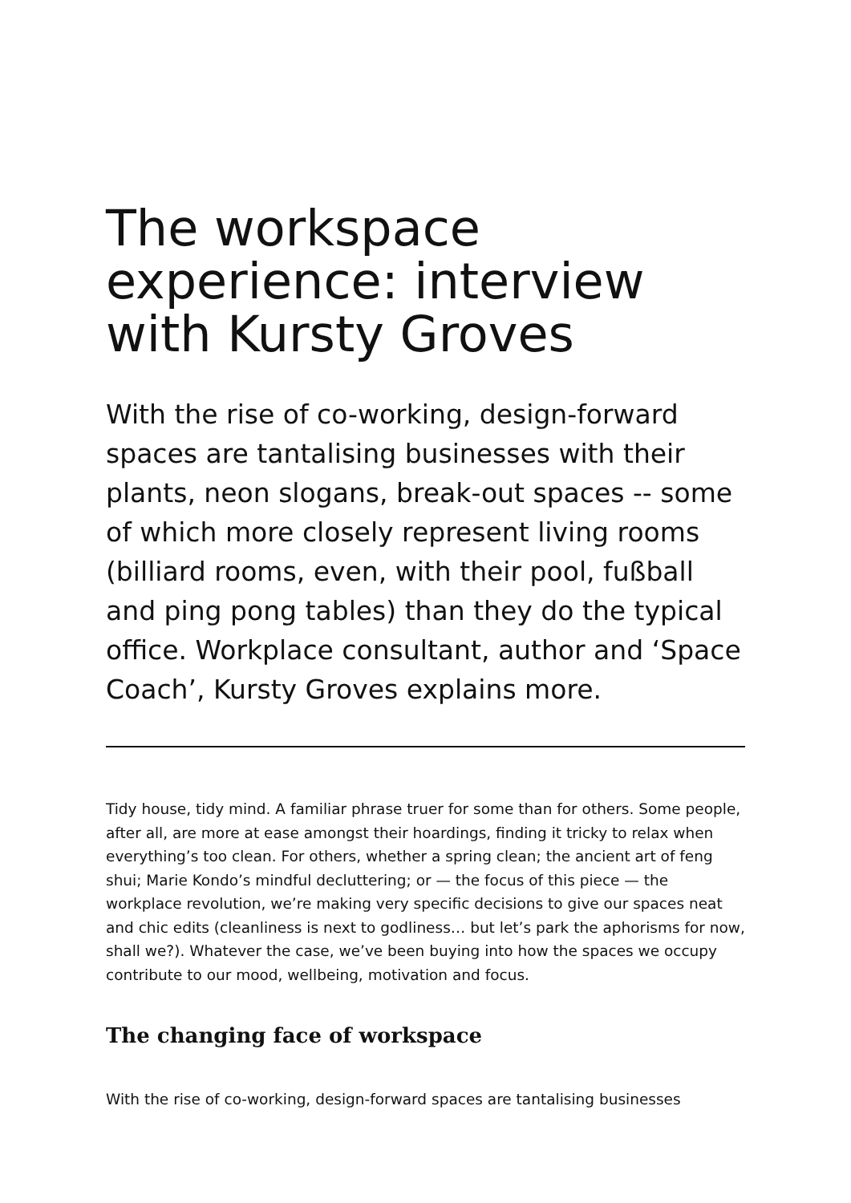The workspace experience: interview with Kursty Groves
With the rise of co-working, design-forward spaces are tantalising businesses with their plants, neon slogans, break-out spaces -- some of which more closely represent living rooms (billiard rooms, even, with their pool, fußball and ping pong tables) than they do the typical office. Workplace consultant, author and ‘Space Coach’, Kursty Groves explains more.
Tidy house, tidy mind. A familiar phrase truer for some than for others. Some people, after all, are more at ease amongst their hoardings, finding it tricky to relax when everything’s too clean. For others, whether a spring clean; the ancient art of feng shui; Marie Kondo’s mindful decluttering; or — the focus of this piece — the workplace revolution, we’re making very specific decisions to give our spaces neat and chic edits (cleanliness is next to godliness… but let’s park the aphorisms for now, shall we?). Whatever the case, we’ve been buying into how the spaces we occupy contribute to our mood, wellbeing, motivation and focus.
The changing face of workspace
With the rise of co-working, design-forward spaces are tantalising businesses